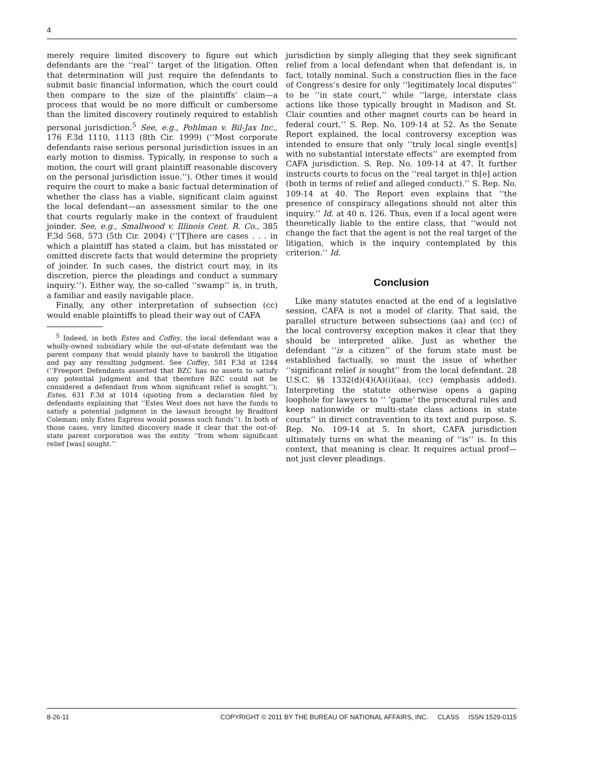4
merely require limited discovery to figure out which defendants are the ‘‘real’’ target of the litigation. Often that determination will just require the defendants to submit basic financial information, which the court could then compare to the size of the plaintiffs’ claim—a process that would be no more difficult or cumbersome than the limited discovery routinely required to establish personal jurisdiction.<sup>5</sup> See, e.g., Pohlman v. Bil-Jax Inc., 176 F.3d 1110, 1113 (8th Cir. 1999) (‘‘Most corporate defendants raise serious personal jurisdiction issues in an early motion to dismiss. Typically, in response to such a motion, the court will grant plaintiff reasonable discovery on the personal jurisdiction issue.’’). Other times it would require the court to make a basic factual determination of whether the class has a viable, significant claim against the local defendant—an assessment similar to the one that courts regularly make in the context of fraudulent joinder. See, e.g., Smallwood v. Illinois Cent. R. Co., 385 F.3d 568, 573 (5th Cir. 2004) (‘‘[T]here are cases . . . in which a plaintiff has stated a claim, but has misstated or omitted discrete facts that would determine the propriety of joinder. In such cases, the district court may, in its discretion, pierce the pleadings and conduct a summary inquiry.’’). Either way, the so-called ‘‘swamp’’ is, in truth, a familiar and easily navigable place.
Finally, any other interpretation of subsection (cc) would enable plaintiffs to plead their way out of CAFA
<sup>5</sup> Indeed, in both Estes and Coffey, the local defendant was a wholly-owned subsidiary while the out-of-state defendant was the parent company that would plainly have to bankroll the litigation and pay any resulting judgment. See Coffey, 581 F.3d at 1244 (‘‘Freeport Defendants asserted that BZC has no assets to satisfy any potential judgment and that therefore BZC could not be considered a defendant from whom significant relief is sought.’’); Estes, 631 F.3d at 1014 (quoting from a declaration filed by defendants explaining that ‘‘Estes West does not have the funds to satisfy a potential judgment in the lawsuit brought by Bradford Coleman; only Estes Express would possess such funds’’). In both of those cases, very limited discovery made it clear that the out-of-state parent corporation was the entity ‘‘from whom significant relief [was] sought.’’
jurisdiction by simply alleging that they seek significant relief from a local defendant when that defendant is, in fact, totally nominal. Such a construction flies in the face of Congress’s desire for only ‘‘legitimately local disputes’’ to be ‘‘in state court,’’ while ‘‘large, interstate class actions like those typically brought in Madison and St. Clair counties and other magnet courts can be heard in federal court.’’ S. Rep. No. 109-14 at 52. As the Senate Report explained, the local controversy exception was intended to ensure that only ‘‘truly local single event[s] with no substantial interstate effects’’ are exempted from CAFA jurisdiction. S. Rep. No. 109-14 at 47. It further instructs courts to focus on the ‘‘real target in th[e] action (both in terms of relief and alleged conduct).’’ S. Rep. No. 109-14 at 40. The Report even explains that ‘‘the presence of conspiracy allegations should not alter this inquiry.’’ Id. at 40 n. 126. Thus, even if a local agent were theoretically liable to the entire class, that ‘‘would not change the fact that the agent is not the real target of the litigation, which is the inquiry contemplated by this criterion.’’ Id.
Conclusion
Like many statutes enacted at the end of a legislative session, CAFA is not a model of clarity. That said, the parallel structure between subsections (aa) and (cc) of the local controversy exception makes it clear that they should be interpreted alike. Just as whether the defendant ‘‘is a citizen’’ of the forum state must be established factually, so must the issue of whether ‘‘significant relief is sought’’ from the local defendant. 28 U.S.C. §§ 1332(d)(4)(A)(i)(aa), (cc) (emphasis added). Interpreting the statute otherwise opens a gaping loophole for lawyers to ‘‘ ‘game’ the procedural rules and keep nationwide or multi-state class actions in state courts’’ in direct contravention to its text and purpose. S. Rep. No. 109-14 at 5. In short, CAFA jurisdiction ultimately turns on what the meaning of ‘‘is’’ is. In this context, that meaning is clear. It requires actual proof—not just clever pleadings.
8-26-11 COPYRIGHT © 2011 BY THE BUREAU OF NATIONAL AFFAIRS, INC. CLASS ISSN 1529-0115